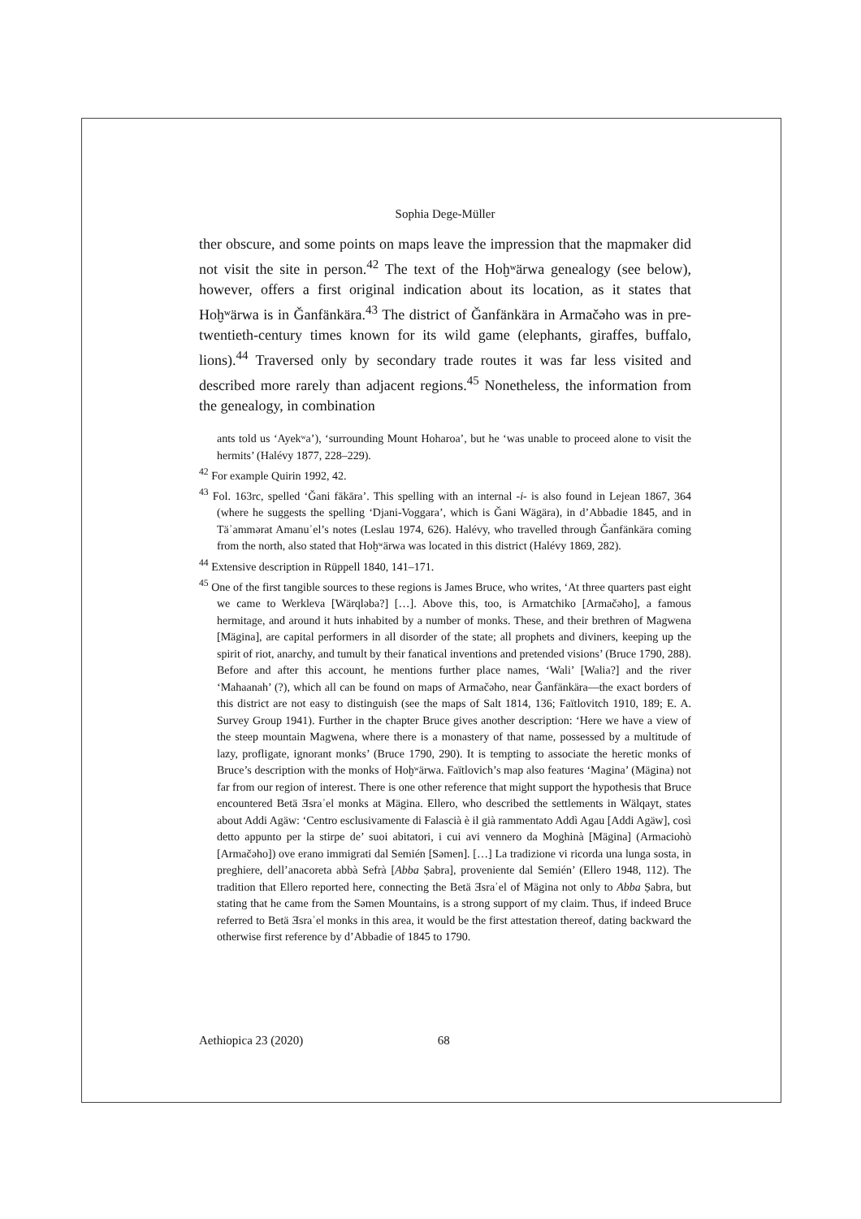Sophia Dege-Müller
ther obscure, and some points on maps leave the impression that the mapmaker did not visit the site in person.<sup>42</sup> The text of the Hoḫʷärwa genealogy (see below), however, offers a first original indication about its location, as it states that Hoḫʷärwa is in Ǧanfänkära.<sup>43</sup> The district of Ǧanfänkära in Armačǝho was in pre-twentieth-century times known for its wild game (elephants, giraffes, buffalo, lions).<sup>44</sup> Traversed only by secondary trade routes it was far less visited and described more rarely than adjacent regions.<sup>45</sup> Nonetheless, the information from the genealogy, in combination
ants told us ‘Ayekʷa’), ‘surrounding Mount Hoharoa’, but he ‘was unable to proceed alone to visit the hermits’ (Halévy 1877, 228–229).
<sup>42</sup> For example Quirin 1992, 42.
<sup>43</sup> Fol. 163rc, spelled ‘Ǧani fākāra’. This spelling with an internal -i- is also found in Lejean 1867, 364 (where he suggests the spelling ‘Djani-Voggara’, which is Ǧani Wägära), in d’Abbadie 1845, and in Täʾammǝrat Amanuʾel’s notes (Leslau 1974, 626). Halévy, who travelled through Ǧanfänkära coming from the north, also stated that Hoḫʷärwa was located in this district (Halévy 1869, 282).
<sup>44</sup> Extensive description in Rüppell 1840, 141–171.
<sup>45</sup> One of the first tangible sources to these regions is James Bruce, who writes, ‘At three quarters past eight we came to Werkleva [Wärqlǝba?] […]. Above this, too, is Armatchiko [Armačǝho], a famous hermitage, and around it huts inhabited by a number of monks. These, and their brethren of Magwena [Mägina], are capital performers in all disorder of the state; all prophets and diviners, keeping up the spirit of riot, anarchy, and tumult by their fanatical inventions and pretended visions’ (Bruce 1790, 288). Before and after this account, he mentions further place names, ‘Wali’ [Walia?] and the river ‘Mahaanah’ (?), which all can be found on maps of Armačǝho, near Ǧanfänkära—the exact borders of this district are not easy to distinguish (see the maps of Salt 1814, 136; Faïtlovitch 1910, 189; E. A. Survey Group 1941). Further in the chapter Bruce gives another description: ‘Here we have a view of the steep mountain Magwena, where there is a monastery of that name, possessed by a multitude of lazy, profligate, ignorant monks’ (Bruce 1790, 290). It is tempting to associate the heretic monks of Bruce’s description with the monks of Hoḫʷärwa. Faïtlovich’s map also features ‘Magina’ (Mägina) not far from our region of interest. There is one other reference that might support the hypothesis that Bruce encountered Betä Ǝsraʾel monks at Mägina. Ellero, who described the settlements in Wälqayt, states about Addi Agäw: ‘Centro esclusivamente di Falascià è il già rammentato Addì Agau [Addi Agäw], così detto appunto per la stirpe de’ suoi abitatori, i cui avi vennero da Moghinà [Mägina] (Armaciohò [Armačǝho]) ove erano immigrati dal Semién [Sǝmen]. […] La tradizione vi ricorda una lunga sosta, in preghiere, dell’anacoreta abbà Sefrà [Abba Ṣabra], proveniente dal Semién’ (Ellero 1948, 112). The tradition that Ellero reported here, connecting the Betä Ǝsraʾel of Mägina not only to Abba Ṣabra, but stating that he came from the Sǝmen Mountains, is a strong support of my claim. Thus, if indeed Bruce referred to Betä Ǝsraʾel monks in this area, it would be the first attestation thereof, dating backward the otherwise first reference by d’Abbadie of 1845 to 1790.
Aethiopica 23 (2020) 68